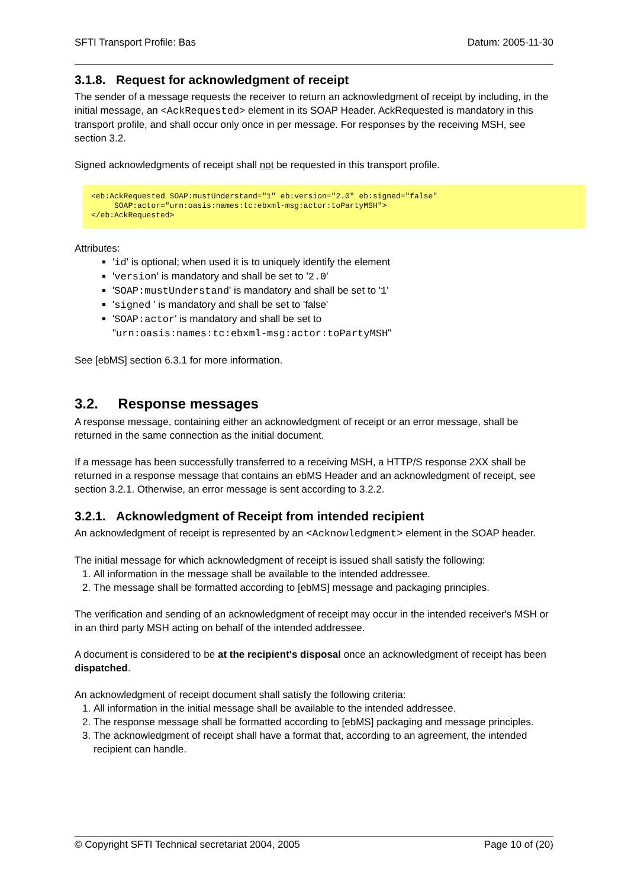SFTI Transport Profile: Bas Datum: 2005-11-30
3.1.8. Request for acknowledgment of receipt
The sender of a message requests the receiver to return an acknowledgment of receipt by including, in the initial message, an <AckRequested> element in its SOAP Header. AckRequested is mandatory in this transport profile, and shall occur only once in per message. For responses by the receiving MSH, see section 3.2.
Signed acknowledgments of receipt shall not be requested in this transport profile.
<eb:AckRequested SOAP:mustUnderstand="1" eb:version="2.0" eb:signed="false"
     SOAP:actor="urn:oasis:names:tc:ebxml-msg:actor:toPartyMSH">
</eb:AckRequested>
Attributes:
'id' is optional; when used it is to uniquely identify the element
'version' is mandatory and shall be set to '2.0'
'SOAP:mustUnderstand' is mandatory and shall be set to '1'
'signed ' is mandatory and shall be set to 'false'
'SOAP:actor' is mandatory and shall be set to
"urn:oasis:names:tc:ebxml-msg:actor:toPartyMSH"
See [ebMS] section 6.3.1 for more information.
3.2. Response messages
A response message, containing either an acknowledgment of receipt or an error message, shall be returned in the same connection as the initial document.
If a message has been successfully transferred to a receiving MSH, a HTTP/S response 2XX shall be returned in a response message that contains an ebMS Header and an acknowledgment of receipt, see section 3.2.1. Otherwise, an error message is sent according to 3.2.2.
3.2.1. Acknowledgment of Receipt from intended recipient
An acknowledgment of receipt is represented by an <Acknowledgment> element in the SOAP header.
The initial message for which acknowledgment of receipt is issued shall satisfy the following:
1. All information in the message shall be available to the intended addressee.
2. The message shall be formatted according to [ebMS] message and packaging principles.
The verification and sending of an acknowledgment of receipt may occur in the intended receiver's MSH or in an third party MSH acting on behalf of the intended addressee.
A document is considered to be at the recipient's disposal once an acknowledgment of receipt has been dispatched.
An acknowledgment of receipt document shall satisfy the following criteria:
1. All information in the initial message shall be available to the intended addressee.
2. The response message shall be formatted according to [ebMS] packaging and message principles.
3. The acknowledgment of receipt shall have a format that, according to an agreement, the intended recipient can handle.
© Copyright SFTI Technical secretariat 2004, 2005 Page 10 of (20)